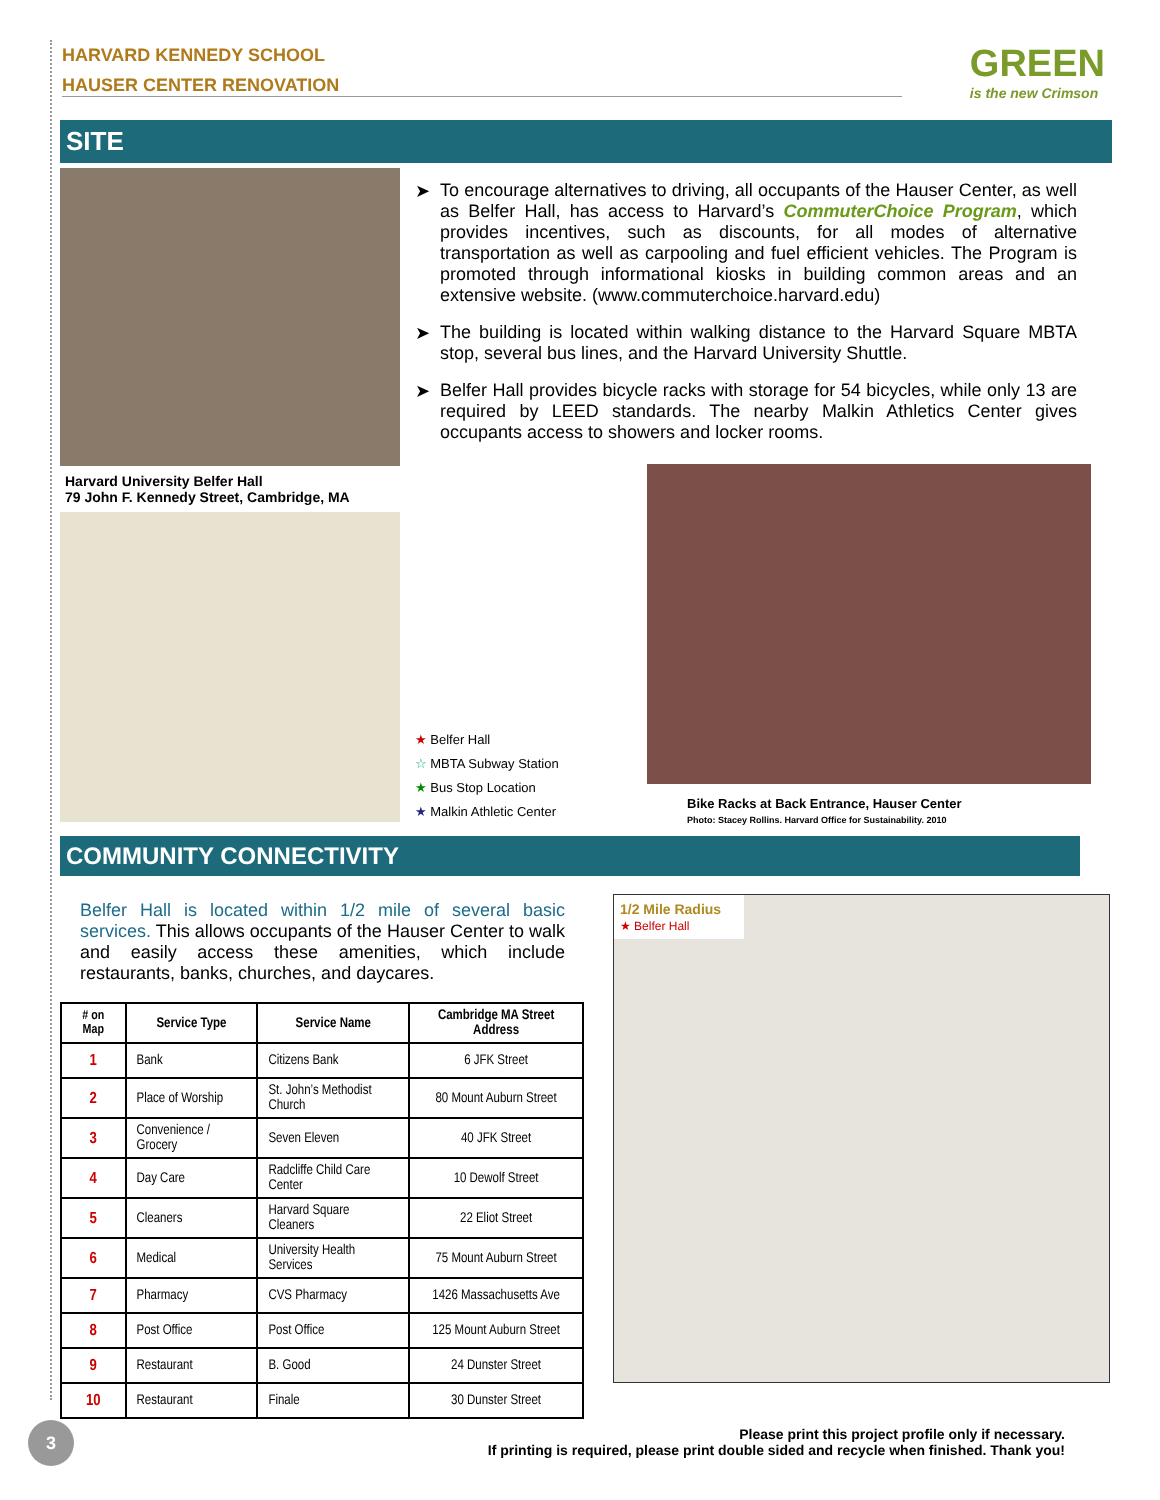HARVARD KENNEDY SCHOOL
HAUSER CENTER RENOVATION
GREEN
is the new Crimson
SITE
Harvard University Belfer Hall
79 John F. Kennedy Street, Cambridge, MA
➤ To encourage alternatives to driving, all occupants of the Hauser Center, as well as Belfer Hall, has access to Harvard’s CommuterChoice Program, which provides incentives, such as discounts, for all modes of alternative transportation as well as carpooling and fuel efficient vehicles. The Program is promoted through informational kiosks in building common areas and an extensive website. (www.commuterchoice.harvard.edu)
➤ The building is located within walking distance to the Harvard Square MBTA stop, several bus lines, and the Harvard University Shuttle.
➤ Belfer Hall provides bicycle racks with storage for 54 bicycles, while only 13 are required by LEED standards. The nearby Malkin Athletics Center gives occupants access to showers and locker rooms.
★ Belfer Hall
☆ MBTA Subway Station
★ Bus Stop Location
★ Malkin Athletic Center
Bike Racks at Back Entrance, Hauser Center
Photo: Stacey Rollins. Harvard Office for Sustainability. 2010
COMMUNITY CONNECTIVITY
Belfer Hall is located within 1/2 mile of several basic services. This allows occupants of the Hauser Center to walk and easily access these amenities, which include restaurants, banks, churches, and daycares.
| # on Map | Service Type | Service Name | Cambridge MA Street Address |
| --- | --- | --- | --- |
| 1 | Bank | Citizens Bank | 6 JFK Street |
| 2 | Place of Worship | St. John’s Methodist Church | 80 Mount Auburn Street |
| 3 | Convenience / Grocery | Seven Eleven | 40 JFK Street |
| 4 | Day Care | Radcliffe Child Care Center | 10 Dewolf Street |
| 5 | Cleaners | Harvard Square Cleaners | 22 Eliot Street |
| 6 | Medical | University Health Services | 75 Mount Auburn Street |
| 7 | Pharmacy | CVS Pharmacy | 1426 Massachusetts Ave |
| 8 | Post Office | Post Office | 125 Mount Auburn Street |
| 9 | Restaurant | B. Good | 24 Dunster Street |
| 10 | Restaurant | Finale | 30 Dunster Street |
1/2 Mile Radius
★ Belfer Hall
Please print this project profile only if necessary.
If printing is required, please print double sided and recycle when finished. Thank you!
3